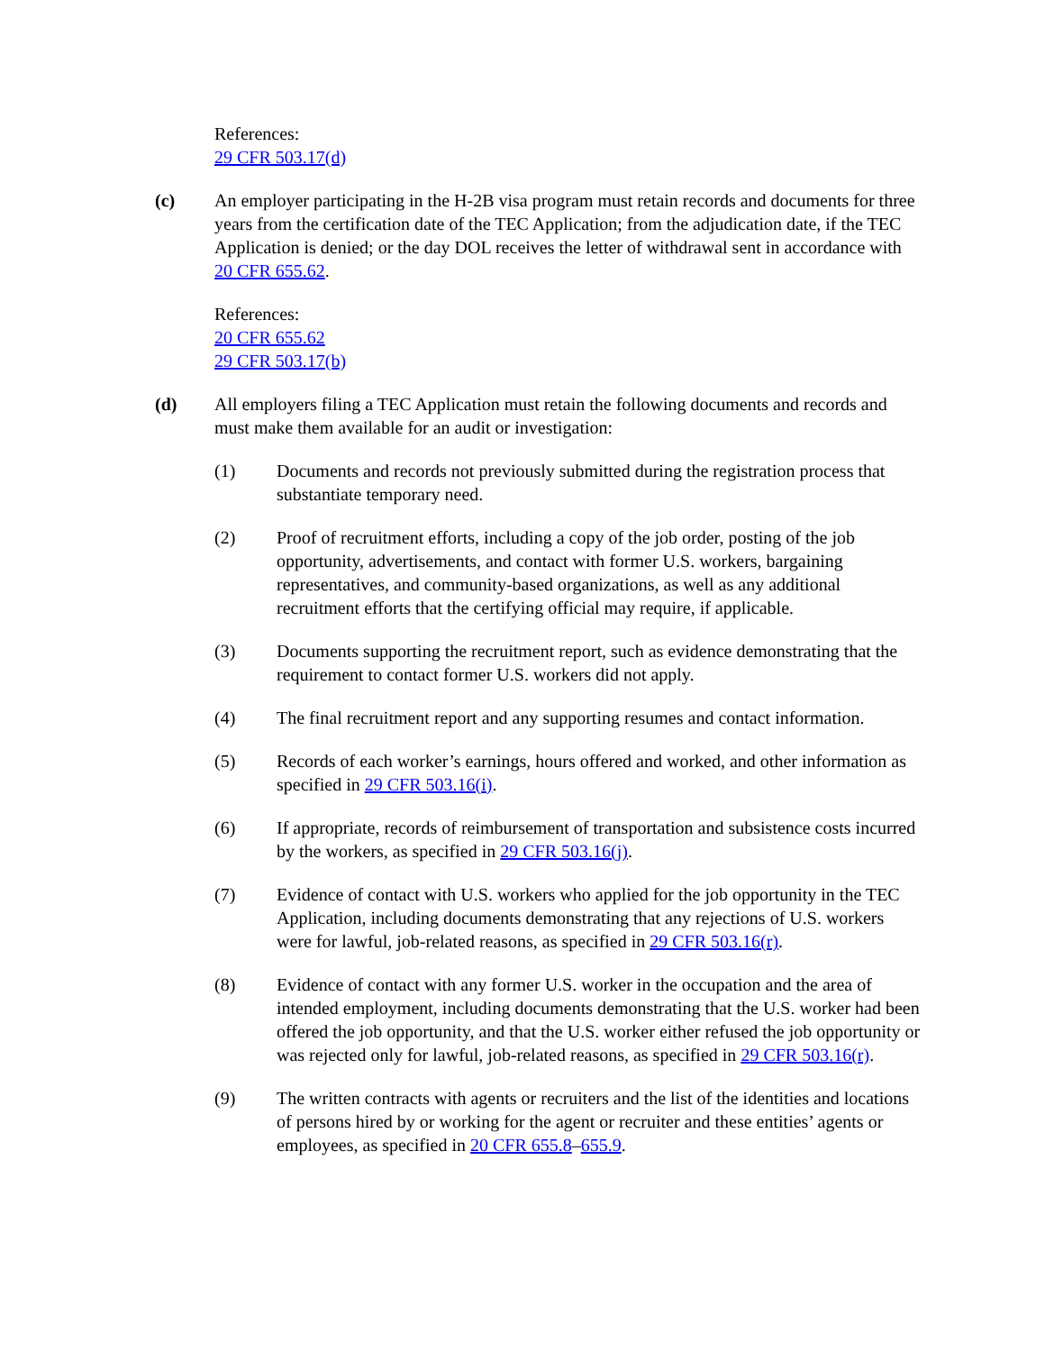References:
29 CFR 503.17(d)
(c) An employer participating in the H-2B visa program must retain records and documents for three years from the certification date of the TEC Application; from the adjudication date, if the TEC Application is denied; or the day DOL receives the letter of withdrawal sent in accordance with 20 CFR 655.62.
References:
20 CFR 655.62
29 CFR 503.17(b)
(d) All employers filing a TEC Application must retain the following documents and records and must make them available for an audit or investigation:
(1) Documents and records not previously submitted during the registration process that substantiate temporary need.
(2) Proof of recruitment efforts, including a copy of the job order, posting of the job opportunity, advertisements, and contact with former U.S. workers, bargaining representatives, and community-based organizations, as well as any additional recruitment efforts that the certifying official may require, if applicable.
(3) Documents supporting the recruitment report, such as evidence demonstrating that the requirement to contact former U.S. workers did not apply.
(4) The final recruitment report and any supporting resumes and contact information.
(5) Records of each worker’s earnings, hours offered and worked, and other information as specified in 29 CFR 503.16(i).
(6) If appropriate, records of reimbursement of transportation and subsistence costs incurred by the workers, as specified in 29 CFR 503.16(j).
(7) Evidence of contact with U.S. workers who applied for the job opportunity in the TEC Application, including documents demonstrating that any rejections of U.S. workers were for lawful, job-related reasons, as specified in 29 CFR 503.16(r).
(8) Evidence of contact with any former U.S. worker in the occupation and the area of intended employment, including documents demonstrating that the U.S. worker had been offered the job opportunity, and that the U.S. worker either refused the job opportunity or was rejected only for lawful, job-related reasons, as specified in 29 CFR 503.16(r).
(9) The written contracts with agents or recruiters and the list of the identities and locations of persons hired by or working for the agent or recruiter and these entities’ agents or employees, as specified in 20 CFR 655.8–655.9.